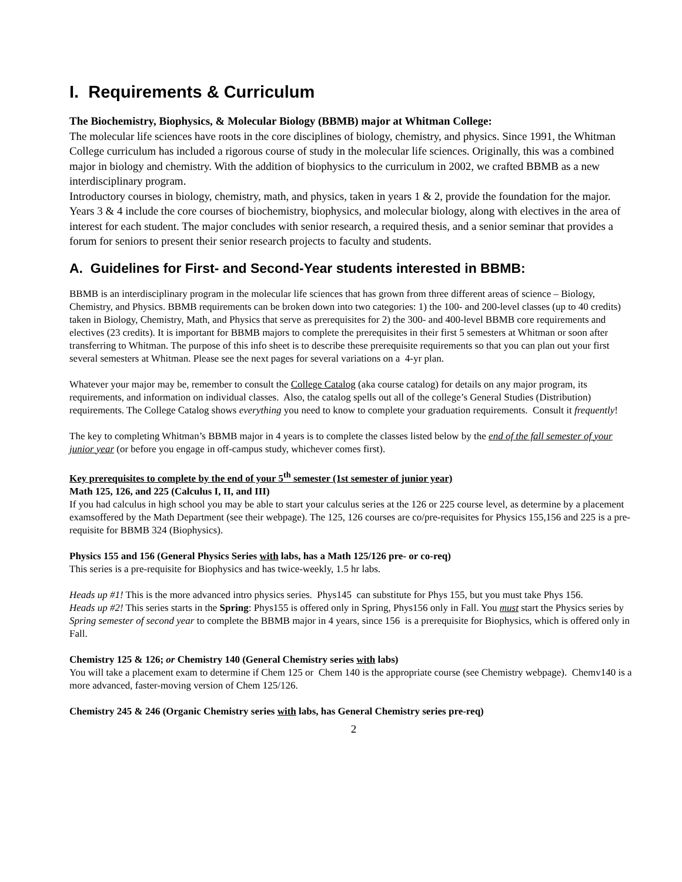I. Requirements & Curriculum
The Biochemistry, Biophysics, & Molecular Biology (BBMB) major at Whitman College:
The molecular life sciences have roots in the core disciplines of biology, chemistry, and physics. Since 1991, the Whitman College curriculum has included a rigorous course of study in the molecular life sciences. Originally, this was a combined major in biology and chemistry. With the addition of biophysics to the curriculum in 2002, we crafted BBMB as a new interdisciplinary program.
Introductory courses in biology, chemistry, math, and physics, taken in years 1 & 2, provide the foundation for the major. Years 3 & 4 include the core courses of biochemistry, biophysics, and molecular biology, along with electives in the area of interest for each student. The major concludes with senior research, a required thesis, and a senior seminar that provides a forum for seniors to present their senior research projects to faculty and students.
A. Guidelines for First- and Second-Year students interested in BBMB:
BBMB is an interdisciplinary program in the molecular life sciences that has grown from three different areas of science – Biology, Chemistry, and Physics. BBMB requirements can be broken down into two categories: 1) the 100- and 200-level classes (up to 40 credits) taken in Biology, Chemistry, Math, and Physics that serve as prerequisites for 2) the 300- and 400-level BBMB core requirements and electives (23 credits). It is important for BBMB majors to complete the prerequisites in their first 5 semesters at Whitman or soon after transferring to Whitman. The purpose of this info sheet is to describe these prerequisite requirements so that you can plan out your first several semesters at Whitman. Please see the next pages for several variations on a 4-yr plan.
Whatever your major may be, remember to consult the College Catalog (aka course catalog) for details on any major program, its requirements, and information on individual classes. Also, the catalog spells out all of the college’s General Studies (Distribution) requirements. The College Catalog shows everything you need to know to complete your graduation requirements. Consult it frequently!
The key to completing Whitman’s BBMB major in 4 years is to complete the classes listed below by the end of the fall semester of your junior year (or before you engage in off-campus study, whichever comes first).
Key prerequisites to complete by the end of your 5<sup>th</sup> semester (1st semester of junior year)
Math 125, 126, and 225 (Calculus I, II, and III)
If you had calculus in high school you may be able to start your calculus series at the 126 or 225 course level, as determine by a placement examsoffered by the Math Department (see their webpage). The 125, 126 courses are co/pre-requisites for Physics 155,156 and 225 is a pre-requisite for BBMB 324 (Biophysics).
Physics 155 and 156 (General Physics Series with labs, has a Math 125/126 pre- or co-req)
This series is a pre-requisite for Biophysics and has twice-weekly, 1.5 hr labs.
Heads up #1! This is the more advanced intro physics series. Phys145 can substitute for Phys 155, but you must take Phys 156.
Heads up #2! This series starts in the Spring: Phys155 is offered only in Spring, Phys156 only in Fall. You must start the Physics series by Spring semester of second year to complete the BBMB major in 4 years, since 156 is a prerequisite for Biophysics, which is offered only in Fall.
Chemistry 125 & 126; or Chemistry 140 (General Chemistry series with labs)
You will take a placement exam to determine if Chem 125 or Chem 140 is the appropriate course (see Chemistry webpage). Chemv140 is a more advanced, faster-moving version of Chem 125/126.
Chemistry 245 & 246 (Organic Chemistry series with labs, has General Chemistry series pre-req)
2